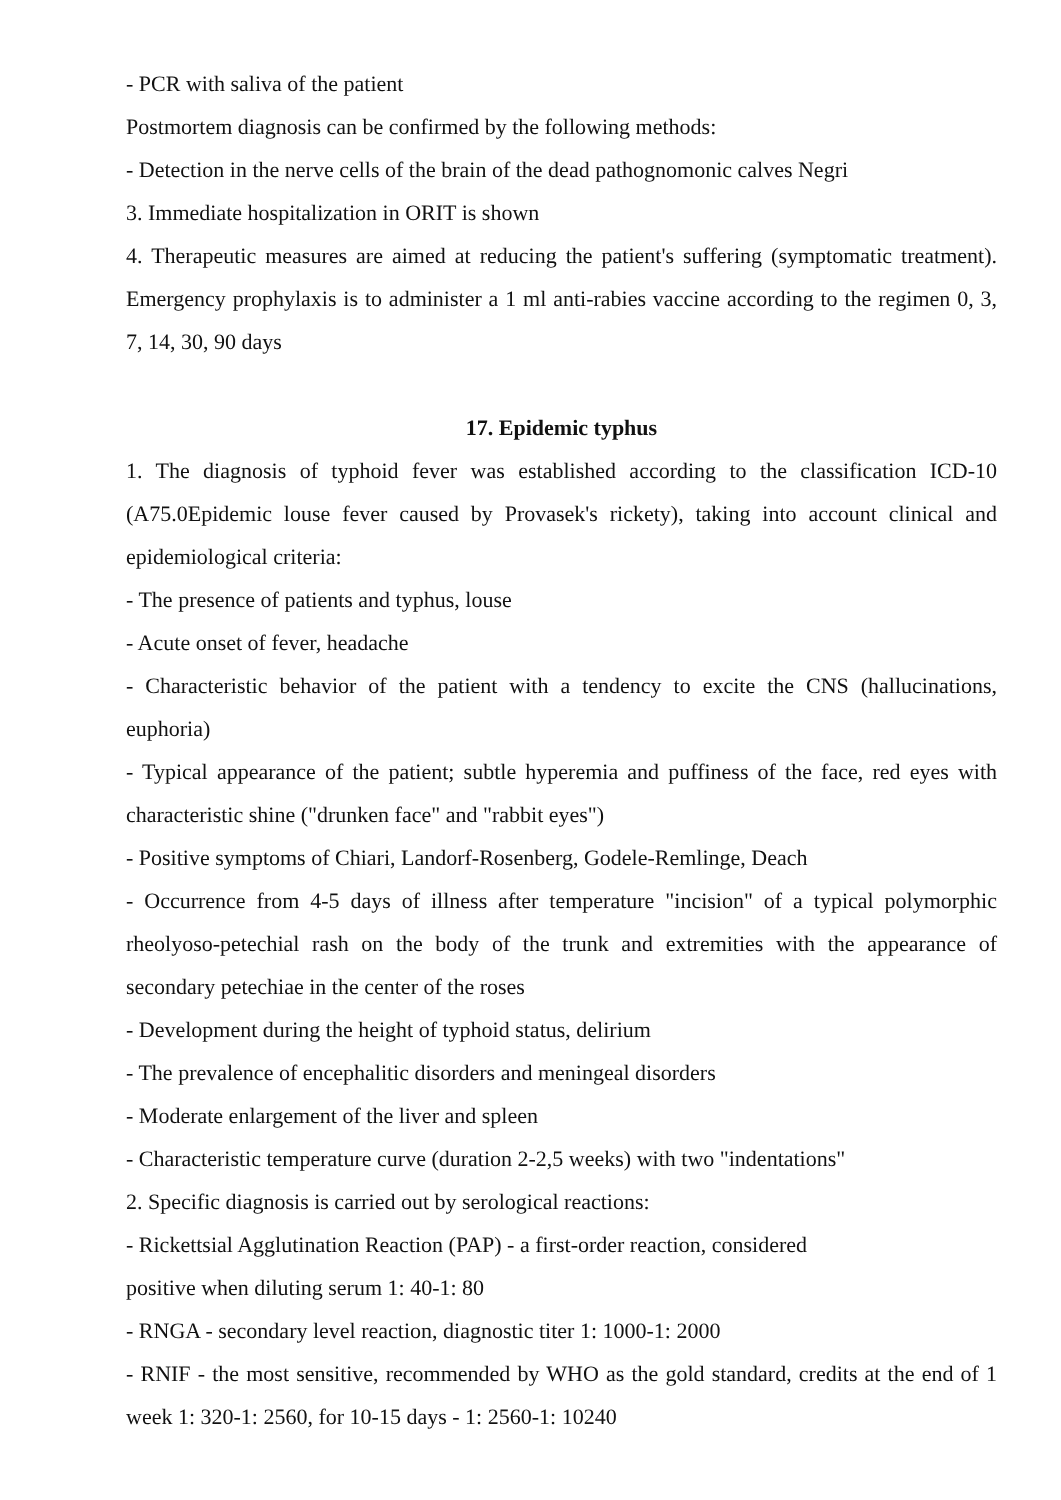- PCR with saliva of the patient
Postmortem diagnosis can be confirmed by the following methods:
- Detection in the nerve cells of the brain of the dead pathognomonic calves Negri
3. Immediate hospitalization in ORIT is shown
4. Therapeutic measures are aimed at reducing the patient's suffering (symptomatic treatment). Emergency prophylaxis is to administer a 1 ml anti-rabies vaccine according to the regimen 0, 3, 7, 14, 30, 90 days
17. Epidemic typhus
1. The diagnosis of typhoid fever was established according to the classification ICD-10 (A75.0Epidemic louse fever caused by Provasek's rickety), taking into account clinical and epidemiological criteria:
- The presence of patients and typhus, louse
- Acute onset of fever, headache
- Characteristic behavior of the patient with a tendency to excite the CNS (hallucinations, euphoria)
- Typical appearance of the patient; subtle hyperemia and puffiness of the face, red eyes with characteristic shine ("drunken face" and "rabbit eyes")
- Positive symptoms of Chiari, Landorf-Rosenberg, Godele-Remlinge, Deach
- Occurrence from 4-5 days of illness after temperature "incision" of a typical polymorphic rheolyoso-petechial rash on the body of the trunk and extremities with the appearance of secondary petechiae in the center of the roses
- Development during the height of typhoid status, delirium
- The prevalence of encephalitic disorders and meningeal disorders
- Moderate enlargement of the liver and spleen
- Characteristic temperature curve (duration 2-2,5 weeks) with two "indentations"
2. Specific diagnosis is carried out by serological reactions:
- Rickettsial Agglutination Reaction (PAP) - a first-order reaction, considered
positive when diluting serum 1: 40-1: 80
- RNGA - secondary level reaction, diagnostic titer 1: 1000-1: 2000
- RNIF - the most sensitive, recommended by WHO as the gold standard, credits at the end of 1 week 1: 320-1: 2560, for 10-15 days - 1: 2560-1: 10240